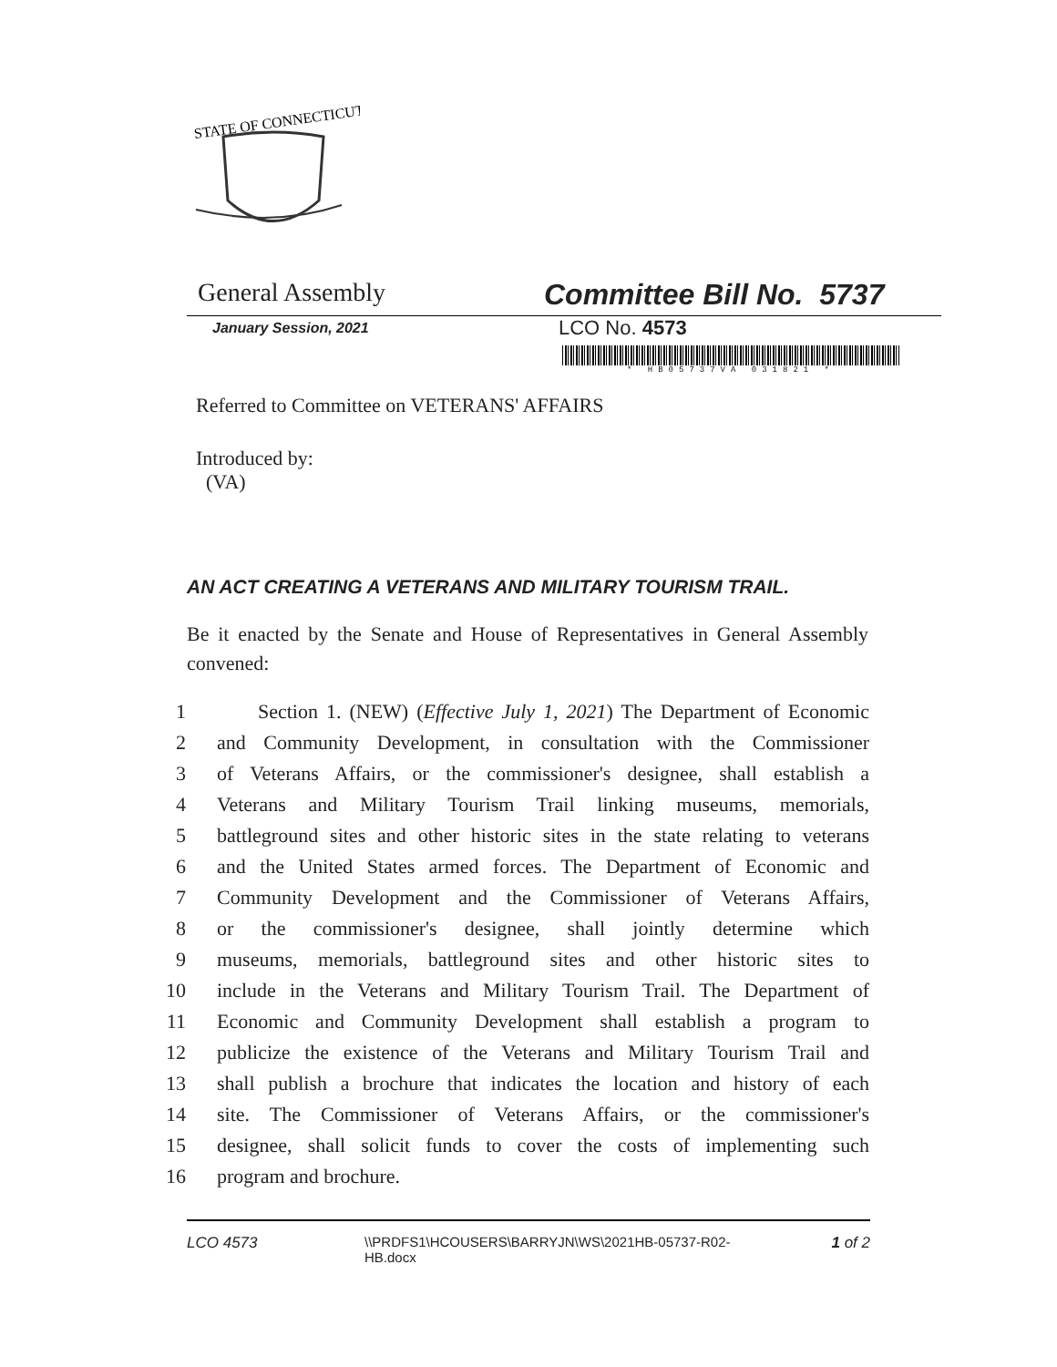STATE OF CONNECTICUT
General Assembly Committee Bill No. 5737
January Session, 2021
LCO No. 4573
* HB05737VA 031821 *
Referred to Committee on VETERANS' AFFAIRS
Introduced by:
(VA)
AN ACT CREATING A VETERANS AND MILITARY TOURISM TRAIL.
Be it enacted by the Senate and House of Representatives in General Assembly convened:
1 Section 1. (NEW) (Effective July 1, 2021) The Department of Economic
2 and Community Development, in consultation with the Commissioner
3 of Veterans Affairs, or the commissioner's designee, shall establish a
4 Veterans and Military Tourism Trail linking museums, memorials,
5 battleground sites and other historic sites in the state relating to veterans
6 and the United States armed forces. The Department of Economic and
7 Community Development and the Commissioner of Veterans Affairs,
8 or the commissioner's designee, shall jointly determine which
9 museums, memorials, battleground sites and other historic sites to
10 include in the Veterans and Military Tourism Trail. The Department of
11 Economic and Community Development shall establish a program to
12 publicize the existence of the Veterans and Military Tourism Trail and
13 shall publish a brochure that indicates the location and history of each
14 site. The Commissioner of Veterans Affairs, or the commissioner's
15 designee, shall solicit funds to cover the costs of implementing such
16 program and brochure.
LCO 4573 \\PRDFS1\HCOUSERS\BARRYJN\WS\2021HB-05737-R02-HB.docx 1 of 2